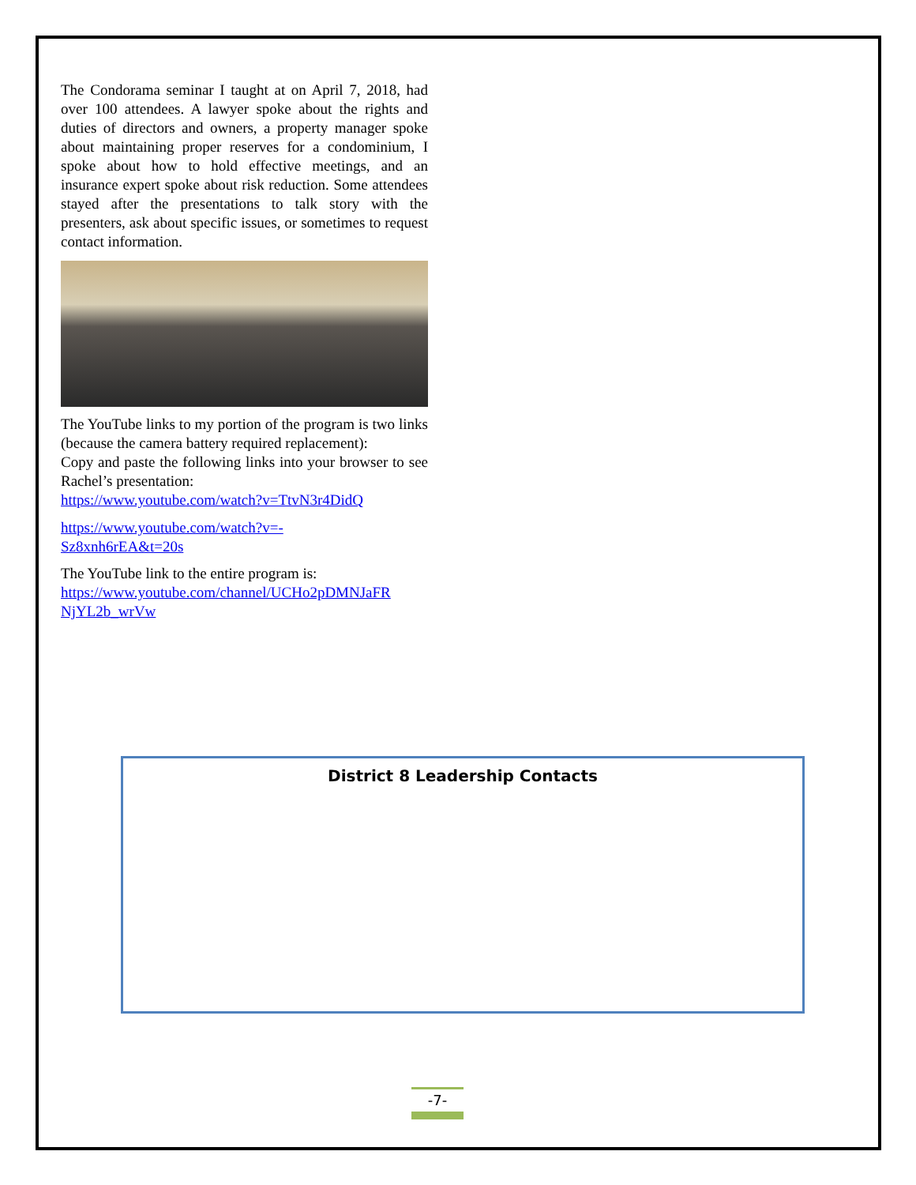The Condorama seminar I taught at on April 7, 2018, had over 100 attendees. A lawyer spoke about the rights and duties of directors and owners, a property manager spoke about maintaining proper reserves for a condominium, I spoke about how to hold effective meetings, and an insurance expert spoke about risk reduction. Some attendees stayed after the presentations to talk story with the presenters, ask about specific issues, or sometimes to request contact information.
The YouTube links to my portion of the program is two links (because the camera battery required replacement):
Copy and paste the following links into your browser to see Rachel’s presentation:
https://www.youtube.com/watch?v=TtvN3r4DidQ
https://www.youtube.com/watch?v=-
Sz8xnh6rEA&t=20s
The YouTube link to the entire program is:
https://www.youtube.com/channel/UCHo2pDMNJaFR NjYL2b_wrVw
District 8 Leadership Contacts
-7-